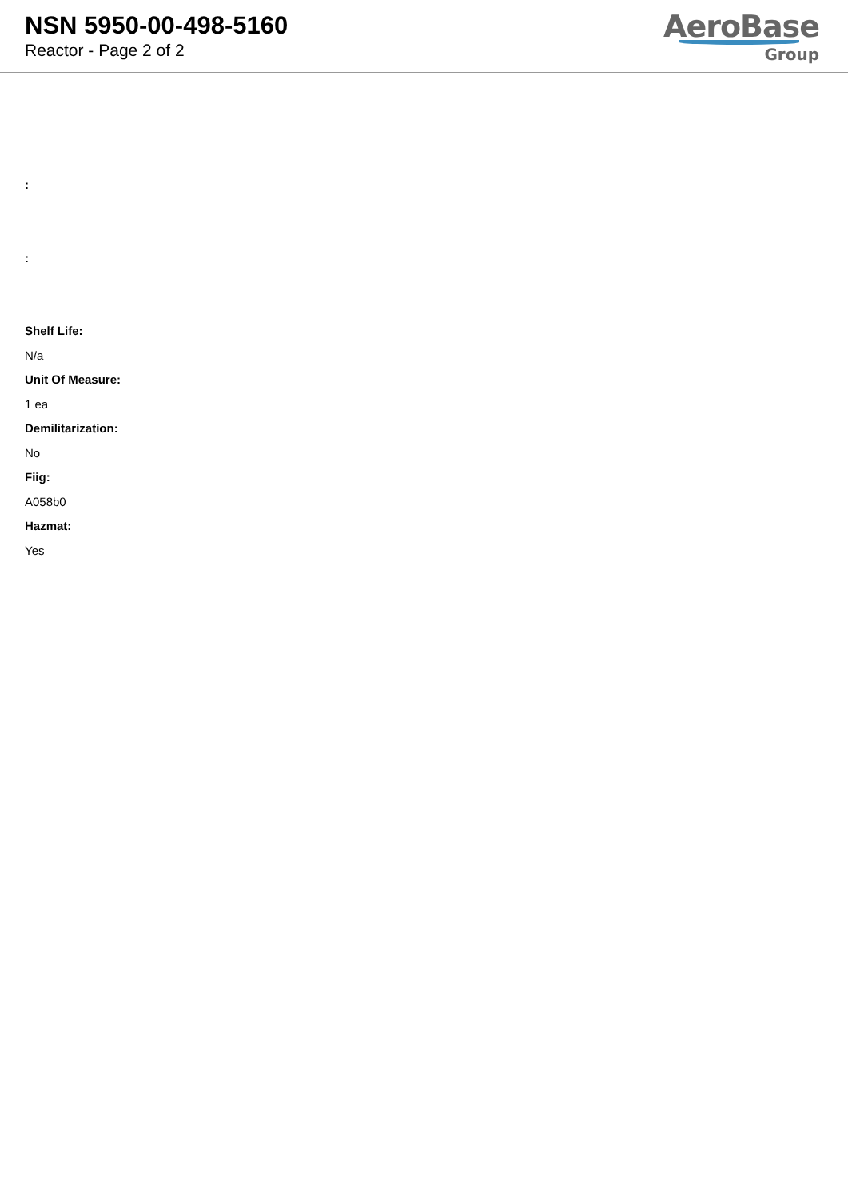NSN 5950-00-498-5160
Reactor - Page 2 of 2
AeroBase
Group
:
:
Shelf Life:
N/a
Unit Of Measure:
1 ea
Demilitarization:
No
Fiig:
A058b0
Hazmat:
Yes